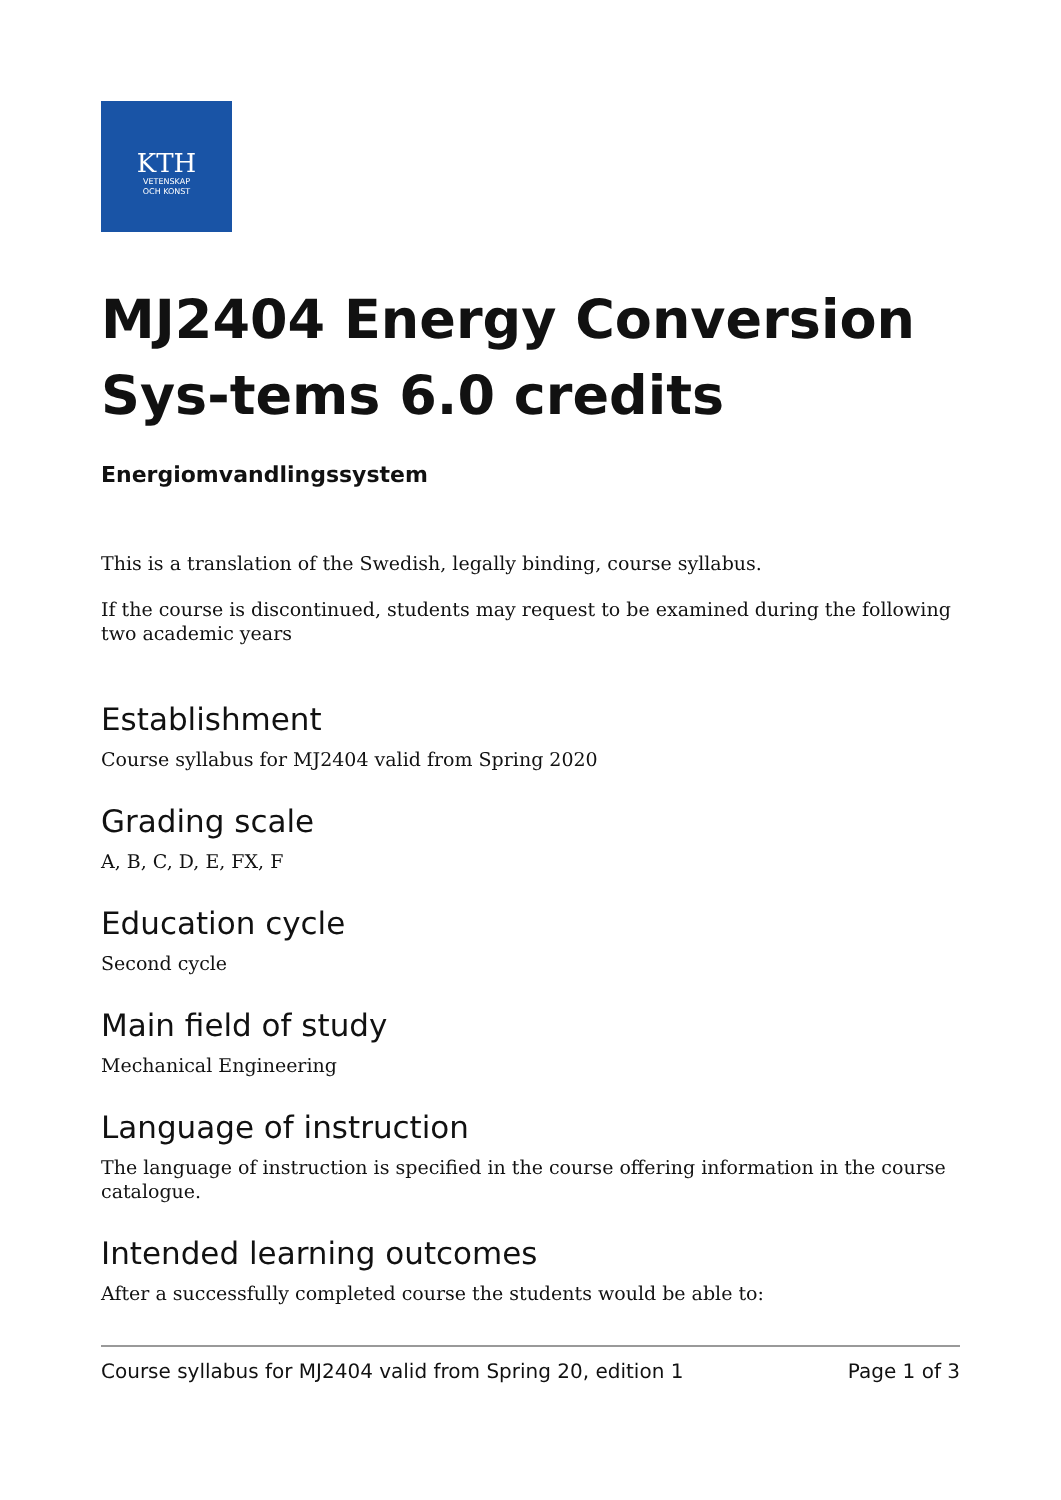KTH
VETENSKAP
OCH KONST
MJ2404 Energy Conversion Sys-tems 6.0 credits
Energiomvandlingssystem
This is a translation of the Swedish, legally binding, course syllabus.
If the course is discontinued, students may request to be examined during the following two academic years
Establishment
Course syllabus for MJ2404 valid from Spring 2020
Grading scale
A, B, C, D, E, FX, F
Education cycle
Second cycle
Main field of study
Mechanical Engineering
Language of instruction
The language of instruction is specified in the course offering information in the course catalogue.
Intended learning outcomes
After a successfully completed course the students would be able to:
Course syllabus for MJ2404 valid from Spring 20, edition 1 Page 1 of 3